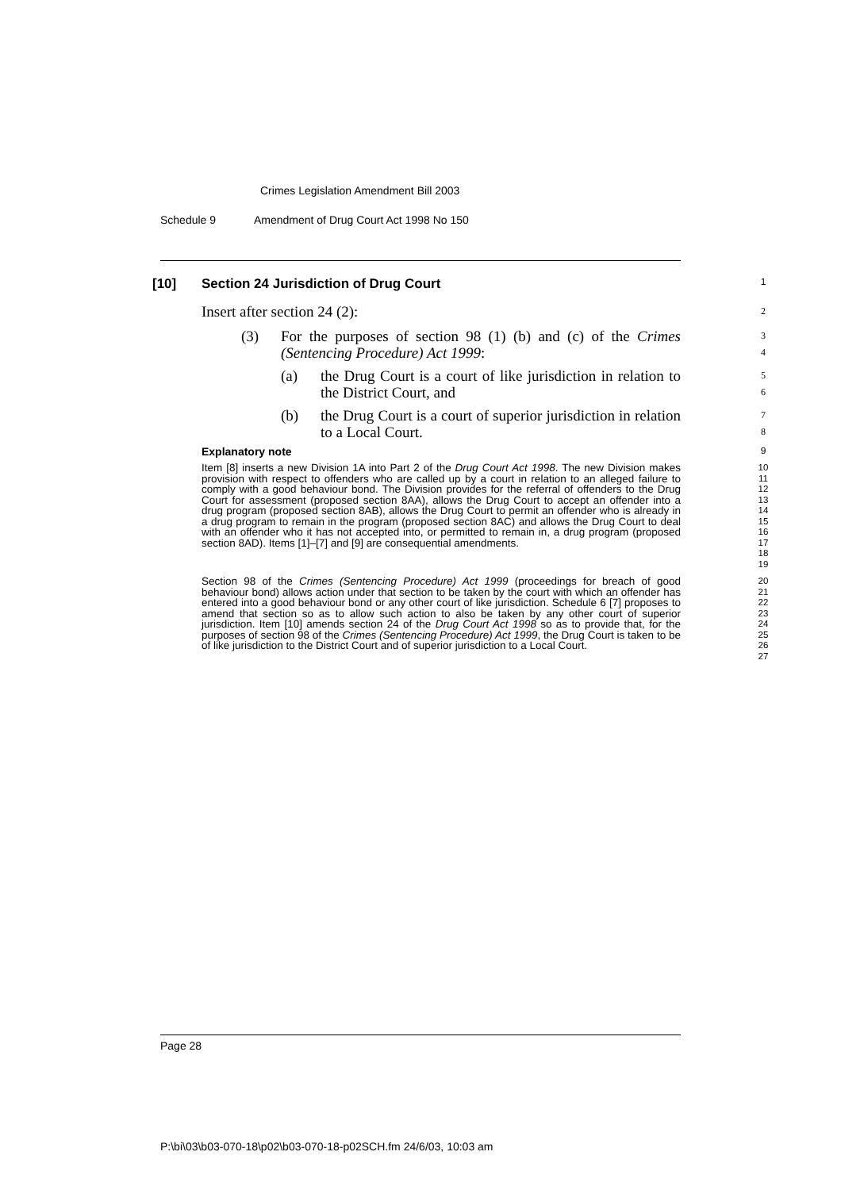Crimes Legislation Amendment Bill 2003
Schedule 9 Amendment of Drug Court Act 1998 No 150
[10] Section 24 Jurisdiction of Drug Court
1
Insert after section 24 (2):
2
(3) For the purposes of section 98 (1) (b) and (c) of the Crimes (Sentencing Procedure) Act 1999:
3
4
(a) the Drug Court is a court of like jurisdiction in relation to the District Court, and
5
6
(b) the Drug Court is a court of superior jurisdiction in relation to a Local Court.
7
8
Explanatory note
9
Item [8] inserts a new Division 1A into Part 2 of the Drug Court Act 1998. The new Division makes provision with respect to offenders who are called up by a court in relation to an alleged failure to comply with a good behaviour bond. The Division provides for the referral of offenders to the Drug Court for assessment (proposed section 8AA), allows the Drug Court to accept an offender into a drug program (proposed section 8AB), allows the Drug Court to permit an offender who is already in a drug program to remain in the program (proposed section 8AC) and allows the Drug Court to deal with an offender who it has not accepted into, or permitted to remain in, a drug program (proposed section 8AD). Items [1]–[7] and [9] are consequential amendments.
10
11
12
13
14
15
16
17
18
19
Section 98 of the Crimes (Sentencing Procedure) Act 1999 (proceedings for breach of good behaviour bond) allows action under that section to be taken by the court with which an offender has entered into a good behaviour bond or any other court of like jurisdiction. Schedule 6 [7] proposes to amend that section so as to allow such action to also be taken by any other court of superior jurisdiction. Item [10] amends section 24 of the Drug Court Act 1998 so as to provide that, for the purposes of section 98 of the Crimes (Sentencing Procedure) Act 1999, the Drug Court is taken to be of like jurisdiction to the District Court and of superior jurisdiction to a Local Court.
20
21
22
23
24
25
26
27
Page 28
P:\bi\03\b03-070-18\p02\b03-070-18-p02SCH.fm 24/6/03, 10:03 am